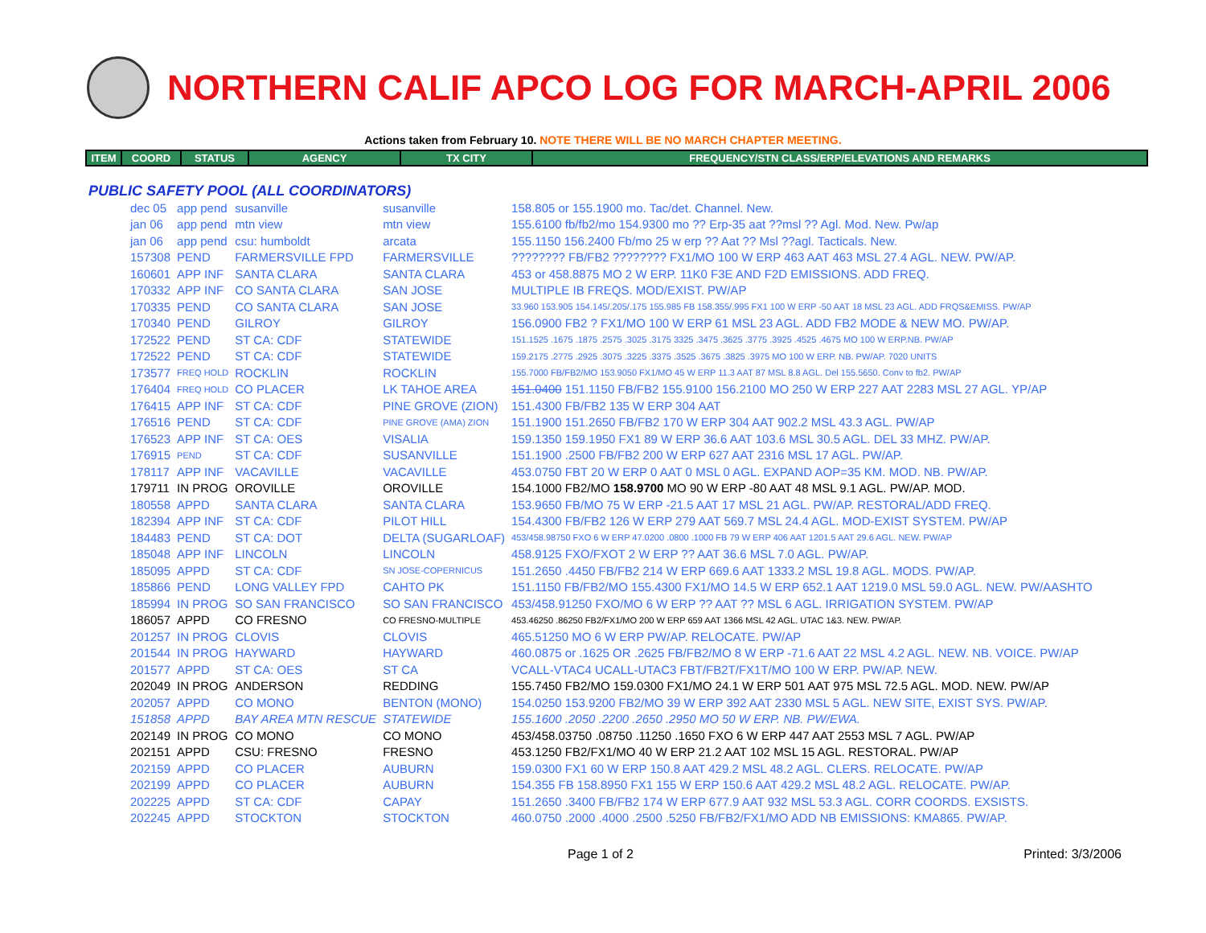NORTHERN CALIF APCO LOG FOR MARCH-APRIL 2006
Actions taken from February 10. NOTE THERE WILL BE NO MARCH CHAPTER MEETING.
| ITEM | COORD | STATUS | AGENCY | TX CITY | FREQUENCY/STN CLASS/ERP/ELEVATIONS AND REMARKS |
| --- | --- | --- | --- | --- | --- |
PUBLIC SAFETY POOL (ALL COORDINATORS)
| dec 05 | app pend | susanville | susanville | 158.805 or 155.1900 mo. Tac/det. Channel. New. |
| jan 06 | app pend | mtn view | mtn view | 155.6100 fb/fb2/mo 154.9300 mo ?? Erp-35 aat ??msl ?? Agl. Mod. New. Pw/ap |
| jan 06 | app pend | csu: humboldt | arcata | 155.1150 156.2400 Fb/mo 25 w erp ?? Aat ?? Msl ??agl. Tacticals. New. |
| 157308 | PEND | FARMERSVILLE FPD | FARMERSVILLE | ???????? FB/FB2 ???????? FX1/MO 100 W ERP 463 AAT 463 MSL 27.4 AGL. NEW. PW/AP. |
| 160601 | APP INF | SANTA CLARA | SANTA CLARA | 453 or 458.8875 MO 2 W ERP. 11K0 F3E AND F2D EMISSIONS. ADD FREQ. |
| 170332 | APP INF | CO SANTA CLARA | SAN JOSE | MULTIPLE IB FREQS. MOD/EXIST. PW/AP |
| 170335 | PEND | CO SANTA CLARA | SAN JOSE | 33.960 153.905 154.145/.205/.175 155.985 FB 158.355/.995 FX1 100 W ERP -50 AAT 18 MSL 23 AGL. ADD FRQS&EMISS. PW/AP |
| 170340 | PEND | GILROY | GILROY | 156.0900 FB2 ? FX1/MO 100 W ERP 61 MSL 23 AGL. ADD FB2 MODE & NEW MO. PW/AP. |
| 172522 | PEND | ST CA: CDF | STATEWIDE | 151.1525 .1675 .1875 .2575 .3025 .3175 3325 .3475 .3625 .3775 .3925 .4525 .4675 MO 100 W ERP.NB. PW/AP |
| 172522 | PEND | ST CA: CDF | STATEWIDE | 159.2175 .2775 .2925 .3075 .3225 .3375 .3525 .3675 .3825 .3975 MO 100 W ERP. NB. PW/AP. 7020 UNITS |
| 173577 | FREQ HOLD | ROCKLIN | ROCKLIN | 155.7000 FB/FB2/MO 153.9050 FX1/MO 45 W ERP 11.3 AAT 87 MSL 8.8 AGL. Del 155.5650. Conv to fb2. PW/AP |
| 176404 | FREQ HOLD | CO PLACER | LK TAHOE AREA | 151.0400 151.1150 FB/FB2 155.9100 156.2100 MO 250 W ERP 227 AAT 2283 MSL 27 AGL. YP/AP |
| 176415 | APP INF | ST CA: CDF | PINE GROVE (ZION) | 151.4300 FB/FB2 135 W ERP 304 AAT |
| 176516 | PEND | ST CA: CDF | PINE GROVE (AMA) ZION | 151.1900 151.2650 FB/FB2 170 W ERP 304 AAT 902.2 MSL 43.3 AGL. PW/AP |
| 176523 | APP INF | ST CA: OES | VISALIA | 159.1350 159.1950 FX1 89 W ERP 36.6 AAT 103.6 MSL 30.5 AGL. DEL 33 MHZ. PW/AP. |
| 176915 | PEND | ST CA: CDF | SUSANVILLE | 151.1900 .2500 FB/FB2 200 W ERP 627 AAT 2316 MSL 17 AGL. PW/AP. |
| 178117 | APP INF | VACAVILLE | VACAVILLE | 453.0750 FBT 20 W ERP 0 AAT 0 MSL 0 AGL. EXPAND AOP=35 KM. MOD. NB. PW/AP. |
| 179711 | IN PROG | OROVILLE | OROVILLE | 154.1000 FB2/MO 158.9700 MO 90 W ERP -80 AAT 48 MSL 9.1 AGL. PW/AP. MOD. |
| 180558 | APPD | SANTA CLARA | SANTA CLARA | 153.9650 FB/MO 75 W ERP -21.5 AAT 17 MSL 21 AGL. PW/AP. RESTORAL/ADD FREQ. |
| 182394 | APP INF | ST CA: CDF | PILOT HILL | 154.4300 FB/FB2 126 W ERP 279 AAT 569.7 MSL 24.4 AGL. MOD-EXIST SYSTEM. PW/AP |
| 184483 | PEND | ST CA: DOT | DELTA (SUGARLOAF) | 453/458.98750 FXO 6 W ERP 47.0200 .0800 .1000 FB 79 W ERP 406 AAT 1201.5 AAT 29.6 AGL. NEW. PW/AP |
| 185048 | APP INF | LINCOLN | LINCOLN | 458.9125 FXO/FXOT 2 W ERP ?? AAT 36.6 MSL 7.0 AGL. PW/AP. |
| 185095 | APPD | ST CA: CDF | SN JOSE-COPERNICUS | 151.2650 .4450 FB/FB2 214 W ERP 669.6 AAT 1333.2 MSL 19.8 AGL. MODS. PW/AP. |
| 185866 | PEND | LONG VALLEY FPD | CAHTO PK | 151.1150 FB/FB2/MO 155.4300 FX1/MO 14.5 W ERP 652.1 AAT 1219.0 MSL 59.0 AGL. NEW. PW/AASHTO |
| 185994 | IN PROG | SO SAN FRANCISCO | SO SAN FRANCISCO | 453/458.91250 FXO/MO 6 W ERP ?? AAT ?? MSL 6 AGL. IRRIGATION SYSTEM. PW/AP |
| 186057 | APPD | CO FRESNO | CO FRESNO-MULTIPLE | 453.46250 .86250 FB2/FX1/MO 200 W ERP 659 AAT 1366 MSL 42 AGL. UTAC 1&3. NEW. PW/AP. |
| 201257 | IN PROG | CLOVIS | CLOVIS | 465.51250 MO 6 W ERP PW/AP. RELOCATE. PW/AP |
| 201544 | IN PROG | HAYWARD | HAYWARD | 460.0875 or .1625 OR .2625 FB/FB2/MO 8 W ERP -71.6 AAT 22 MSL 4.2 AGL. NEW. NB. VOICE. PW/AP |
| 201577 | APPD | ST CA: OES | ST CA | VCALL-VTAC4 UCALL-UTAC3 FBT/FB2T/FX1T/MO 100 W ERP. PW/AP. NEW. |
| 202049 | IN PROG | ANDERSON | REDDING | 155.7450 FB2/MO 159.0300 FX1/MO 24.1 W ERP 501 AAT 975 MSL 72.5 AGL. MOD. NEW. PW/AP |
| 202057 | APPD | CO MONO | BENTON (MONO) | 154.0250 153.9200 FB2/MO 39 W ERP 392 AAT 2330 MSL 5 AGL. NEW SITE, EXIST SYS. PW/AP. |
| 151858 | APPD | BAY AREA MTN RESCUE | STATEWIDE | 155.1600 .2050 .2200 .2650 .2950 MO 50 W ERP. NB. PW/EWA. |
| 202149 | IN PROG | CO MONO | CO MONO | 453/458.03750 .08750 .11250 .1650 FXO 6 W ERP 447 AAT 2553 MSL 7 AGL. PW/AP |
| 202151 | APPD | CSU: FRESNO | FRESNO | 453.1250 FB2/FX1/MO 40 W ERP 21.2 AAT 102 MSL 15 AGL. RESTORAL. PW/AP |
| 202159 | APPD | CO PLACER | AUBURN | 159.0300 FX1 60 W ERP 150.8 AAT 429.2 MSL 48.2 AGL. CLERS. RELOCATE. PW/AP |
| 202199 | APPD | CO PLACER | AUBURN | 154.355 FB 158.8950 FX1 155 W ERP 150.6 AAT 429.2 MSL 48.2 AGL. RELOCATE. PW/AP. |
| 202225 | APPD | ST CA: CDF | CAPAY | 151.2650 .3400 FB/FB2 174 W ERP 677.9 AAT 932 MSL 53.3 AGL. CORR COORDS. EXSISTS. |
| 202245 | APPD | STOCKTON | STOCKTON | 460.0750 .2000 .4000 .2500 .5250 FB/FB2/FX1/MO ADD NB EMISSIONS: KMA865. PW/AP. |
Page 1 of 2 Printed: 3/3/2006